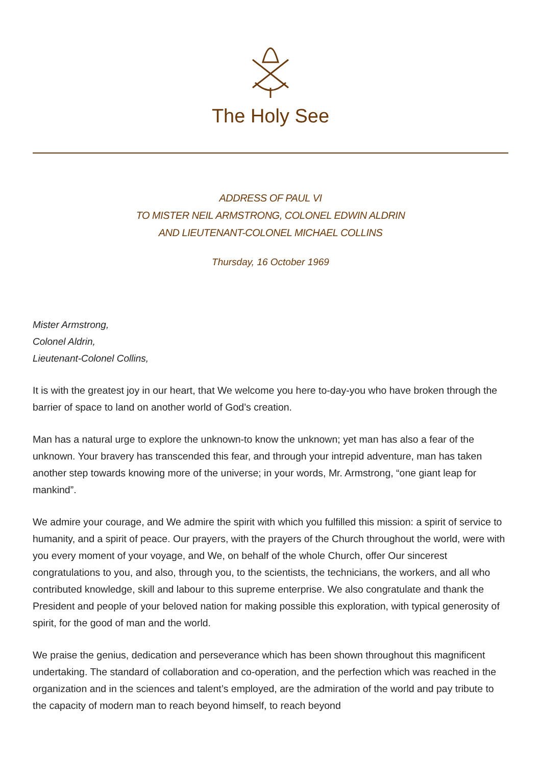The Holy See
ADDRESS OF PAUL VI
TO MISTER NEIL ARMSTRONG, COLONEL EDWIN ALDRIN
AND LIEUTENANT-COLONEL MICHAEL COLLINS
Thursday, 16 October 1969
Mister Armstrong,
Colonel Aldrin,
Lieutenant-Colonel Collins,
It is with the greatest joy in our heart, that We welcome you here to-day-you who have broken through the barrier of space to land on another world of God’s creation.
Man has a natural urge to explore the unknown-to know the unknown; yet man has also a fear of the unknown. Your bravery has transcended this fear, and through your intrepid adventure, man has taken another step towards knowing more of the universe; in your words, Mr. Armstrong, “one giant leap for mankind”.
We admire your courage, and We admire the spirit with which you fulfilled this mission: a spirit of service to humanity, and a spirit of peace. Our prayers, with the prayers of the Church throughout the world, were with you every moment of your voyage, and We, on behalf of the whole Church, offer Our sincerest congratulations to you, and also, through you, to the scientists, the technicians, the workers, and all who contributed knowledge, skill and labour to this supreme enterprise. We also congratulate and thank the President and people of your beloved nation for making possible this exploration, with typical generosity of spirit, for the good of man and the world.
We praise the genius, dedication and perseverance which has been shown throughout this magnificent undertaking. The standard of collaboration and co-operation, and the perfection which was reached in the organization and in the sciences and talent’s employed, are the admiration of the world and pay tribute to the capacity of modern man to reach beyond himself, to reach beyond